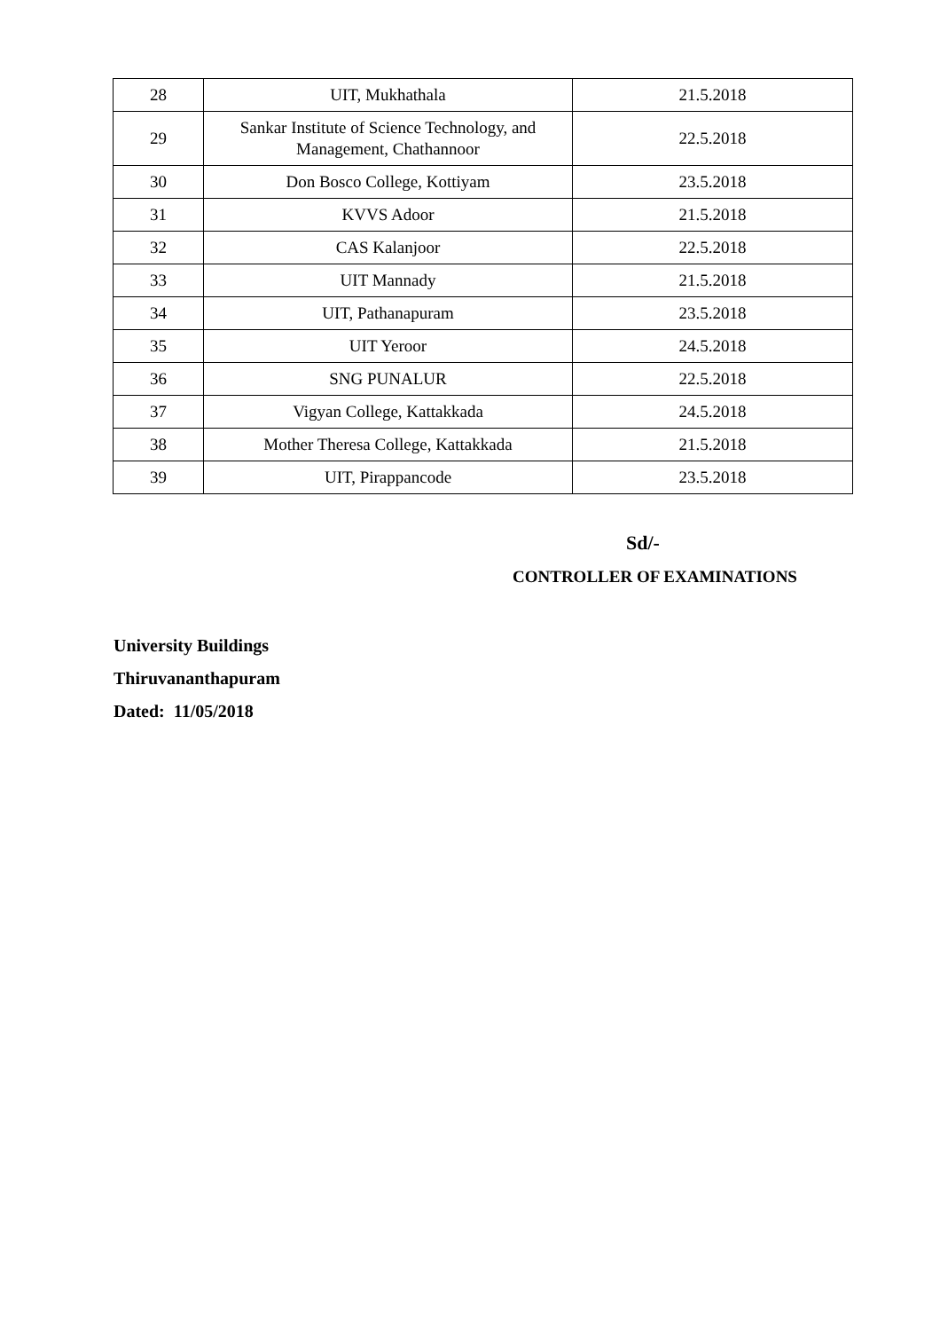| 28 | UIT, Mukhathala | 21.5.2018 |
| 29 | Sankar Institute of Science Technology, and Management, Chathannoor | 22.5.2018 |
| 30 | Don Bosco College, Kottiyam | 23.5.2018 |
| 31 | KVVS Adoor | 21.5.2018 |
| 32 | CAS Kalanjoor | 22.5.2018 |
| 33 | UIT Mannady | 21.5.2018 |
| 34 | UIT, Pathanapuram | 23.5.2018 |
| 35 | UIT Yeroor | 24.5.2018 |
| 36 | SNG PUNALUR | 22.5.2018 |
| 37 | Vigyan College, Kattakkada | 24.5.2018 |
| 38 | Mother Theresa College, Kattakkada | 21.5.2018 |
| 39 | UIT, Pirappancode | 23.5.2018 |
Sd/-
CONTROLLER OF EXAMINATIONS
University Buildings
Thiruvananthapuram
Dated: 11/05/2018